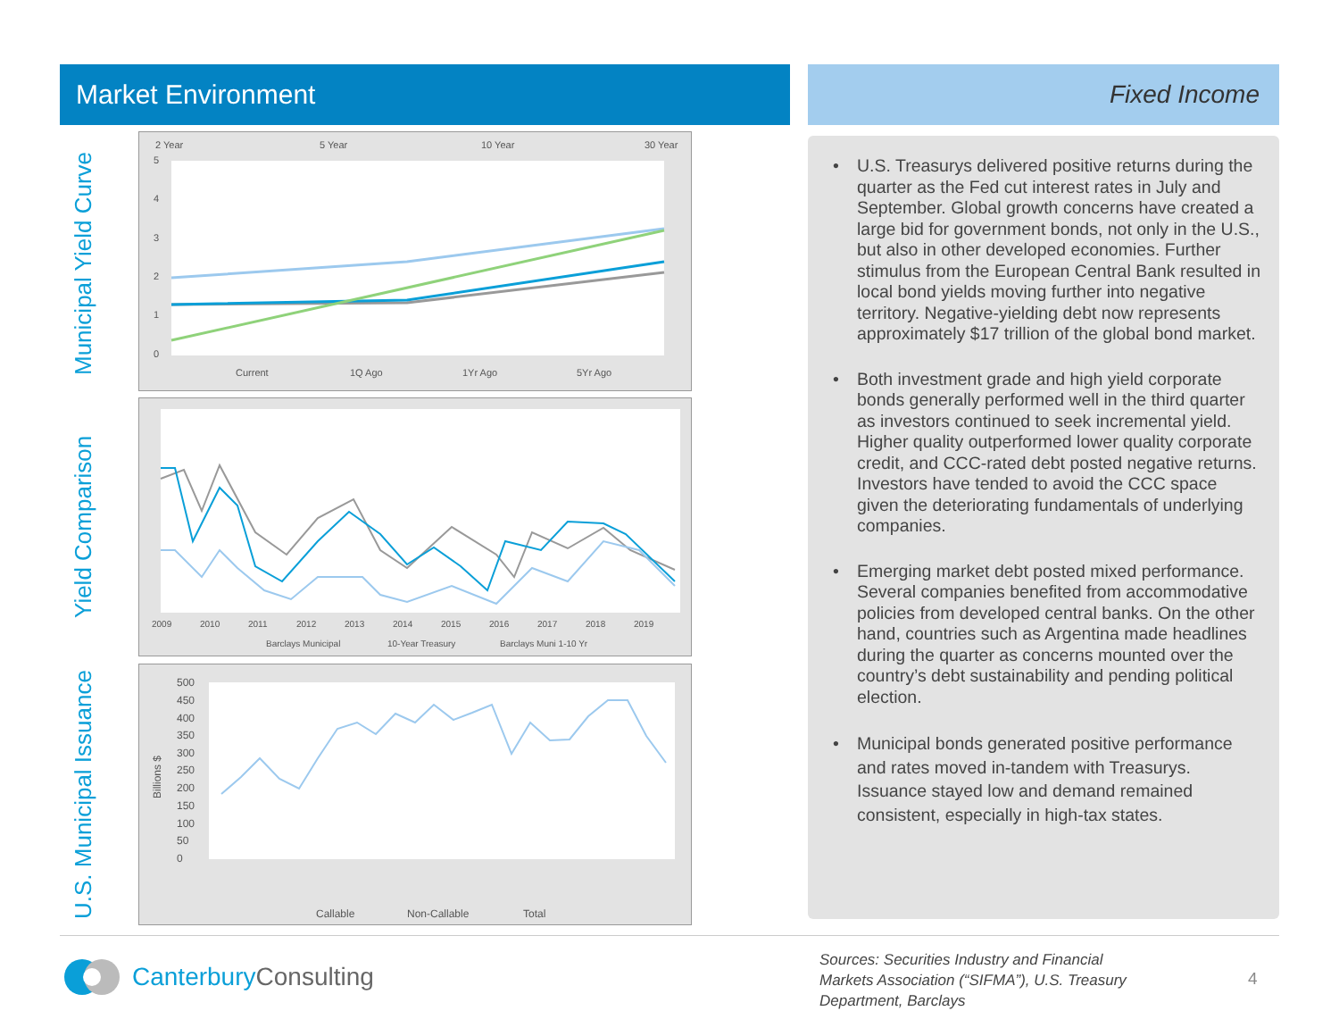Market Environment Fixed Income
Municipal Yield Curve
2 Year
5 Year
10 Year
30 Year
5
4
3
2
1
0
Current
1Q Ago
1Yr Ago
5Yr Ago
Yield Comparison
2009
2010
2011
2012
2013
2014
2015
2016
2017
2018
2019
Barclays Municipal
10-Year Treasury
Barclays Muni 1-10 Yr
U.S. Municipal Issuance
500
450
400
350
300
250
200
150
100
50
0
Billions $
Callable
Non-Callable
Total
• U.S. Treasurys delivered positive returns during the quarter as the Fed cut interest rates in July and September. Global growth concerns have created a large bid for government bonds, not only in the U.S., but also in other developed economies. Further stimulus from the European Central Bank resulted in local bond yields moving further into negative territory. Negative-yielding debt now represents approximately $17 trillion of the global bond market.
• Both investment grade and high yield corporate bonds generally performed well in the third quarter as investors continued to seek incremental yield. Higher quality outperformed lower quality corporate credit, and CCC-rated debt posted negative returns. Investors have tended to avoid the CCC space given the deteriorating fundamentals of underlying companies.
• Emerging market debt posted mixed performance. Several companies benefited from accommodative policies from developed central banks. On the other hand, countries such as Argentina made headlines during the quarter as concerns mounted over the country’s debt sustainability and pending political election.
• Municipal bonds generated positive performance and rates moved in-tandem with Treasurys. Issuance stayed low and demand remained consistent, especially in high-tax states.
CanterburyConsulting
Sources: Securities Industry and Financial Markets Association (“SIFMA”), U.S. Treasury Department, Barclays
4